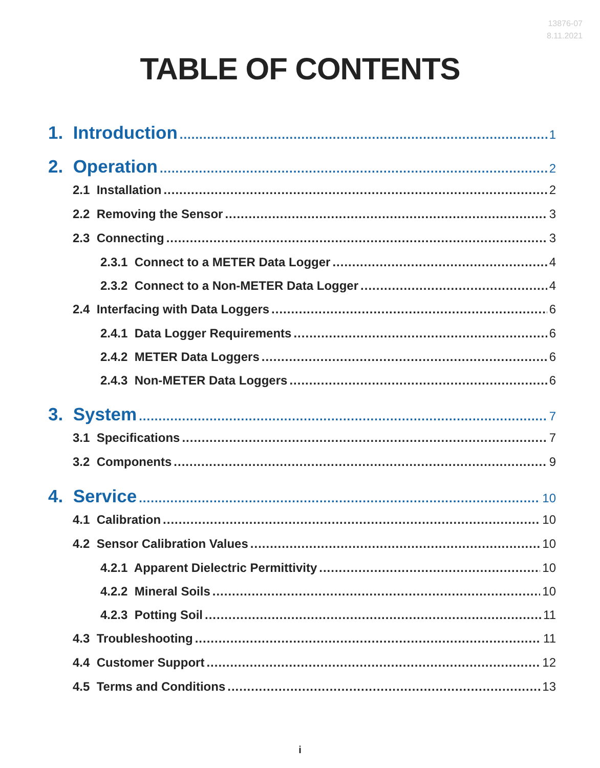13876-07
8.11.2021
TABLE OF CONTENTS
1. Introduction 1
2. Operation 2
2.1 Installation 2
2.2 Removing the Sensor 3
2.3 Connecting 3
2.3.1 Connect to a METER Data Logger 4
2.3.2 Connect to a Non-METER Data Logger 4
2.4 Interfacing with Data Loggers 6
2.4.1 Data Logger Requirements 6
2.4.2 METER Data Loggers 6
2.4.3 Non-METER Data Loggers 6
3. System 7
3.1 Specifications 7
3.2 Components 9
4. Service 10
4.1 Calibration 10
4.2 Sensor Calibration Values 10
4.2.1 Apparent Dielectric Permittivity 10
4.2.2 Mineral Soils 10
4.2.3 Potting Soil 11
4.3 Troubleshooting 11
4.4 Customer Support 12
4.5 Terms and Conditions 13
i